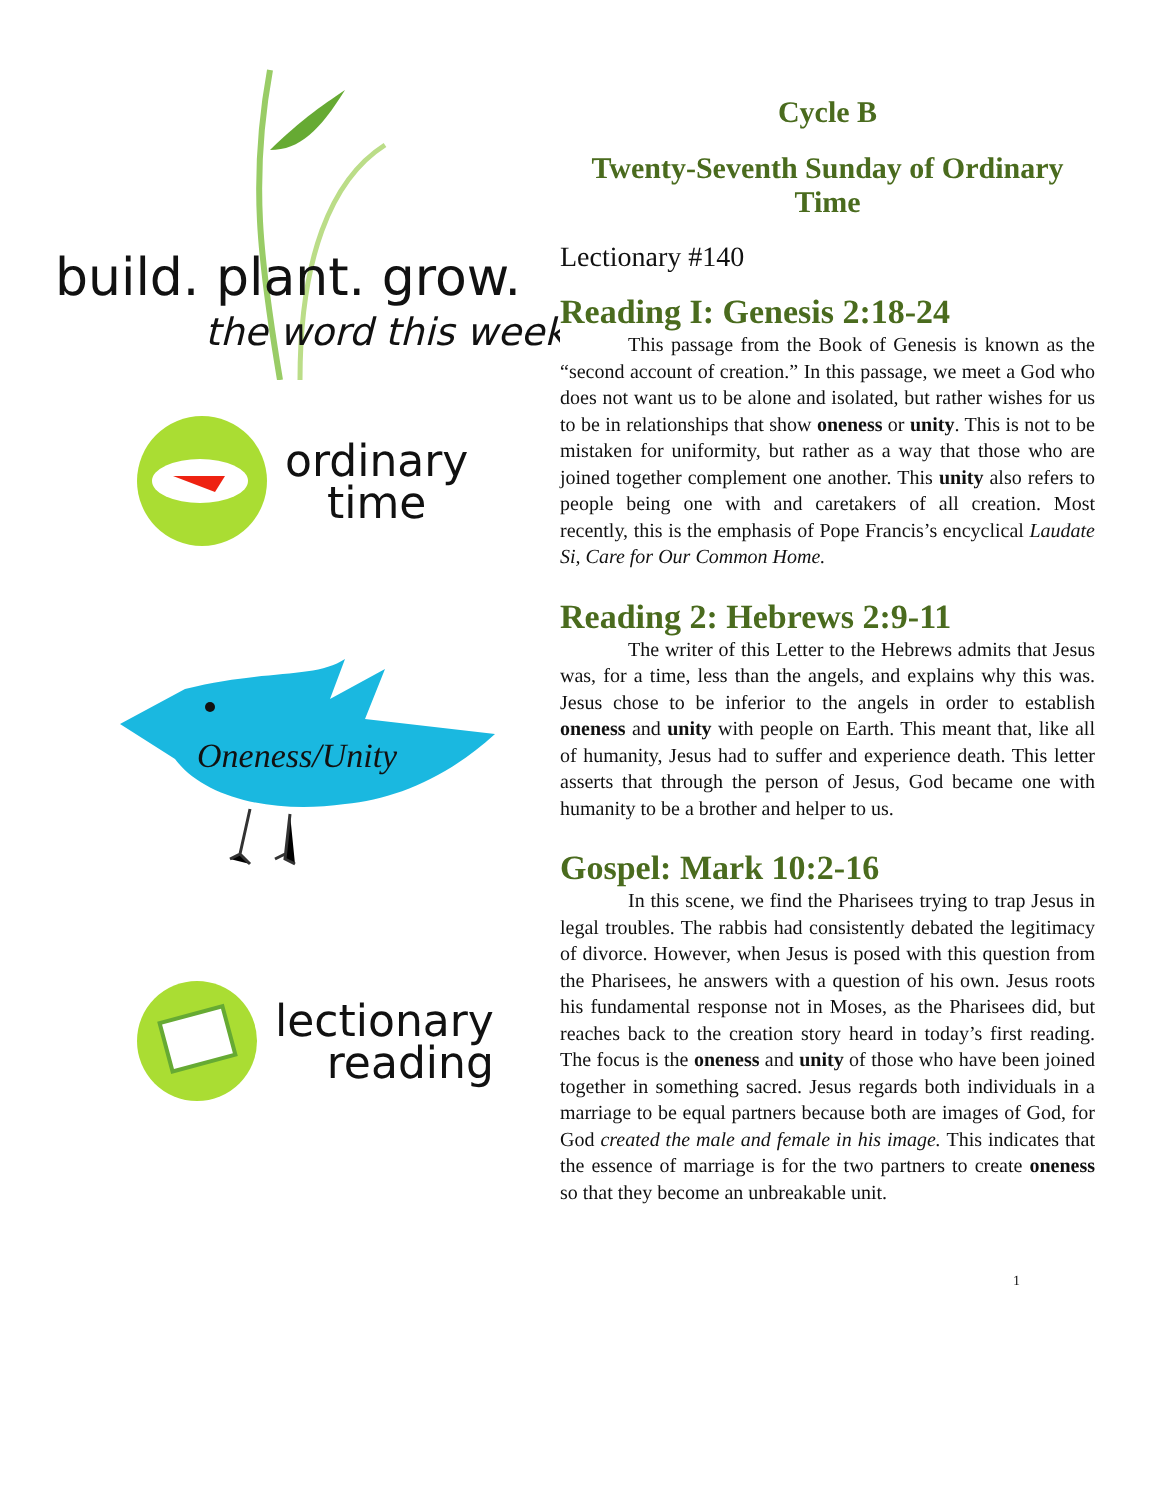build. plant. grow.
the word this week
ordinary
time
Oneness/Unity
lectionary
reading
Cycle B
Twenty-Seventh Sunday of Ordinary Time
Lectionary #140
Reading I: Genesis 2:18-24
This passage from the Book of Genesis is known as the “second account of creation.” In this passage, we meet a God who does not want us to be alone and isolated, but rather wishes for us to be in relationships that show oneness or unity. This is not to be mistaken for uniformity, but rather as a way that those who are joined together complement one another. This unity also refers to people being one with and caretakers of all creation. Most recently, this is the emphasis of Pope Francis’s encyclical Laudate Si, Care for Our Common Home.
Reading 2: Hebrews 2:9-11
The writer of this Letter to the Hebrews admits that Jesus was, for a time, less than the angels, and explains why this was. Jesus chose to be inferior to the angels in order to establish oneness and unity with people on Earth. This meant that, like all of humanity, Jesus had to suffer and experience death. This letter asserts that through the person of Jesus, God became one with humanity to be a brother and helper to us.
Gospel: Mark 10:2-16
In this scene, we find the Pharisees trying to trap Jesus in legal troubles. The rabbis had consistently debated the legitimacy of divorce. However, when Jesus is posed with this question from the Pharisees, he answers with a question of his own. Jesus roots his fundamental response not in Moses, as the Pharisees did, but reaches back to the creation story heard in today’s first reading. The focus is the oneness and unity of those who have been joined together in something sacred. Jesus regards both individuals in a marriage to be equal partners because both are images of God, for God created the male and female in his image. This indicates that the essence of marriage is for the two partners to create oneness so that they become an unbreakable unit.
1